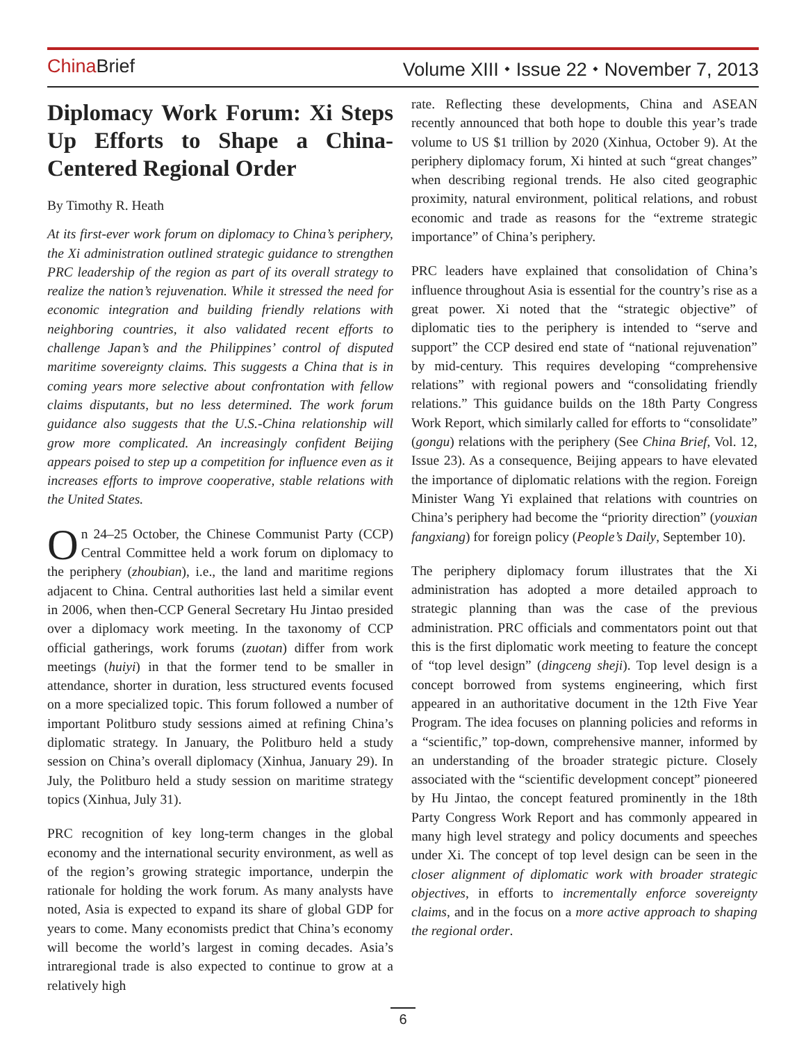China Brief Volume XIII ⬩ Issue 22 ⬩ November 7, 2013
Diplomacy Work Forum: Xi Steps Up Efforts to Shape a China-Centered Regional Order
By Timothy R. Heath
At its first-ever work forum on diplomacy to China’s periphery, the Xi administration outlined strategic guidance to strengthen PRC leadership of the region as part of its overall strategy to realize the nation’s rejuvenation. While it stressed the need for economic integration and building friendly relations with neighboring countries, it also validated recent efforts to challenge Japan’s and the Philippines’ control of disputed maritime sovereignty claims. This suggests a China that is in coming years more selective about confrontation with fellow claims disputants, but no less determined. The work forum guidance also suggests that the U.S.-China relationship will grow more complicated. An increasingly confident Beijing appears poised to step up a competition for influence even as it increases efforts to improve cooperative, stable relations with the United States.
On 24–25 October, the Chinese Communist Party (CCP) Central Committee held a work forum on diplomacy to the periphery (zhoubian), i.e., the land and maritime regions adjacent to China. Central authorities last held a similar event in 2006, when then-CCP General Secretary Hu Jintao presided over a diplomacy work meeting. In the taxonomy of CCP official gatherings, work forums (zuotan) differ from work meetings (huiyi) in that the former tend to be smaller in attendance, shorter in duration, less structured events focused on a more specialized topic. This forum followed a number of important Politburo study sessions aimed at refining China’s diplomatic strategy. In January, the Politburo held a study session on China’s overall diplomacy (Xinhua, January 29). In July, the Politburo held a study session on maritime strategy topics (Xinhua, July 31).
PRC recognition of key long-term changes in the global economy and the international security environment, as well as of the region’s growing strategic importance, underpin the rationale for holding the work forum. As many analysts have noted, Asia is expected to expand its share of global GDP for years to come. Many economists predict that China’s economy will become the world’s largest in coming decades. Asia’s intraregional trade is also expected to continue to grow at a relatively high
rate. Reflecting these developments, China and ASEAN recently announced that both hope to double this year’s trade volume to US $1 trillion by 2020 (Xinhua, October 9). At the periphery diplomacy forum, Xi hinted at such “great changes” when describing regional trends. He also cited geographic proximity, natural environment, political relations, and robust economic and trade as reasons for the “extreme strategic importance” of China’s periphery.
PRC leaders have explained that consolidation of China’s influence throughout Asia is essential for the country’s rise as a great power. Xi noted that the “strategic objective” of diplomatic ties to the periphery is intended to “serve and support” the CCP desired end state of “national rejuvenation” by mid-century. This requires developing “comprehensive relations” with regional powers and “consolidating friendly relations.” This guidance builds on the 18th Party Congress Work Report, which similarly called for efforts to “consolidate” (gongu) relations with the periphery (See China Brief, Vol. 12, Issue 23). As a consequence, Beijing appears to have elevated the importance of diplomatic relations with the region. Foreign Minister Wang Yi explained that relations with countries on China’s periphery had become the “priority direction” (youxian fangxiang) for foreign policy (People’s Daily, September 10).
The periphery diplomacy forum illustrates that the Xi administration has adopted a more detailed approach to strategic planning than was the case of the previous administration. PRC officials and commentators point out that this is the first diplomatic work meeting to feature the concept of “top level design” (dingceng sheji). Top level design is a concept borrowed from systems engineering, which first appeared in an authoritative document in the 12th Five Year Program. The idea focuses on planning policies and reforms in a “scientific,” top-down, comprehensive manner, informed by an understanding of the broader strategic picture. Closely associated with the “scientific development concept” pioneered by Hu Jintao, the concept featured prominently in the 18th Party Congress Work Report and has commonly appeared in many high level strategy and policy documents and speeches under Xi. The concept of top level design can be seen in the closer alignment of diplomatic work with broader strategic objectives, in efforts to incrementally enforce sovereignty claims, and in the focus on a more active approach to shaping the regional order.
6